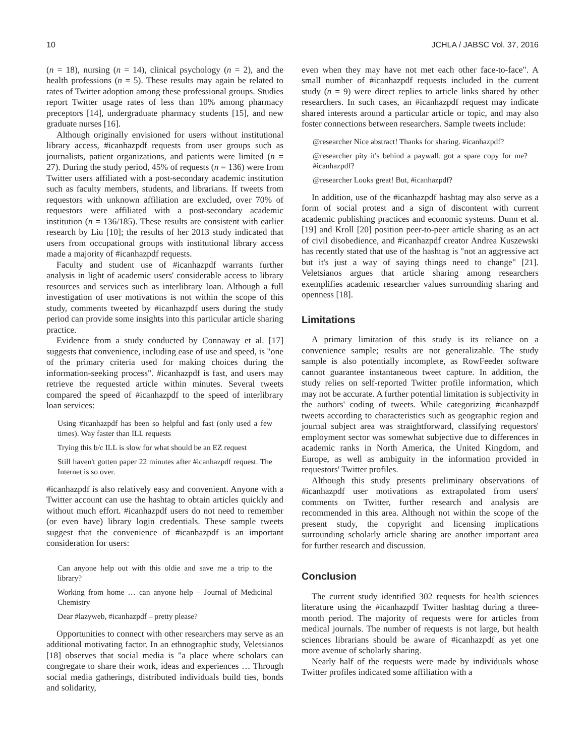10 JCHLA / JABSC Vol. 37, 2016
(n = 18), nursing (n = 14), clinical psychology (n = 2), and the health professions (n = 5). These results may again be related to rates of Twitter adoption among these professional groups. Studies report Twitter usage rates of less than 10% among pharmacy preceptors [14], undergraduate pharmacy students [15], and new graduate nurses [16].
Although originally envisioned for users without institutional library access, #icanhazpdf requests from user groups such as journalists, patient organizations, and patients were limited (n = 27). During the study period, 45% of requests (n = 136) were from Twitter users affiliated with a post-secondary academic institution such as faculty members, students, and librarians. If tweets from requestors with unknown affiliation are excluded, over 70% of requestors were affiliated with a post-secondary academic institution (n = 136/185). These results are consistent with earlier research by Liu [10]; the results of her 2013 study indicated that users from occupational groups with institutional library access made a majority of #icanhazpdf requests.
Faculty and student use of #icanhazpdf warrants further analysis in light of academic users' considerable access to library resources and services such as interlibrary loan. Although a full investigation of user motivations is not within the scope of this study, comments tweeted by #icanhazpdf users during the study period can provide some insights into this particular article sharing practice.
Evidence from a study conducted by Connaway et al. [17] suggests that convenience, including ease of use and speed, is "one of the primary criteria used for making choices during the information-seeking process". #icanhazpdf is fast, and users may retrieve the requested article within minutes. Several tweets compared the speed of #icanhazpdf to the speed of interlibrary loan services:
Using #icanhazpdf has been so helpful and fast (only used a few times). Way faster than ILL requests
Trying this b/c ILL is slow for what should be an EZ request
Still haven't gotten paper 22 minutes after #icanhazpdf request. The Internet is so over.
#icanhazpdf is also relatively easy and convenient. Anyone with a Twitter account can use the hashtag to obtain articles quickly and without much effort. #icanhazpdf users do not need to remember (or even have) library login credentials. These sample tweets suggest that the convenience of #icanhazpdf is an important consideration for users:
Can anyone help out with this oldie and save me a trip to the library?
Working from home … can anyone help – Journal of Medicinal Chemistry
Dear #lazyweb, #icanhazpdf – pretty please?
Opportunities to connect with other researchers may serve as an additional motivating factor. In an ethnographic study, Veletsianos [18] observes that social media is "a place where scholars can congregate to share their work, ideas and experiences … Through social media gatherings, distributed individuals build ties, bonds and solidarity,
even when they may have not met each other face-to-face". A small number of #icanhazpdf requests included in the current study (n = 9) were direct replies to article links shared by other researchers. In such cases, an #icanhazpdf request may indicate shared interests around a particular article or topic, and may also foster connections between researchers. Sample tweets include:
@researcher Nice abstract! Thanks for sharing. #icanhazpdf?
@researcher pity it's behind a paywall. got a spare copy for me? #icanhazpdf?
@researcher Looks great! But, #icanhazpdf?
In addition, use of the #icanhazpdf hashtag may also serve as a form of social protest and a sign of discontent with current academic publishing practices and economic systems. Dunn et al. [19] and Kroll [20] position peer-to-peer article sharing as an act of civil disobedience, and #icanhazpdf creator Andrea Kuszewski has recently stated that use of the hashtag is "not an aggressive act but it's just a way of saying things need to change" [21]. Veletsianos argues that article sharing among researchers exemplifies academic researcher values surrounding sharing and openness [18].
Limitations
A primary limitation of this study is its reliance on a convenience sample; results are not generalizable. The study sample is also potentially incomplete, as RowFeeder software cannot guarantee instantaneous tweet capture. In addition, the study relies on self-reported Twitter profile information, which may not be accurate. A further potential limitation is subjectivity in the authors' coding of tweets. While categorizing #icanhazpdf tweets according to characteristics such as geographic region and journal subject area was straightforward, classifying requestors' employment sector was somewhat subjective due to differences in academic ranks in North America, the United Kingdom, and Europe, as well as ambiguity in the information provided in requestors' Twitter profiles.
Although this study presents preliminary observations of #icanhazpdf user motivations as extrapolated from users' comments on Twitter, further research and analysis are recommended in this area. Although not within the scope of the present study, the copyright and licensing implications surrounding scholarly article sharing are another important area for further research and discussion.
Conclusion
The current study identified 302 requests for health sciences literature using the #icanhazpdf Twitter hashtag during a three-month period. The majority of requests were for articles from medical journals. The number of requests is not large, but health sciences librarians should be aware of #icanhazpdf as yet one more avenue of scholarly sharing.
Nearly half of the requests were made by individuals whose Twitter profiles indicated some affiliation with a